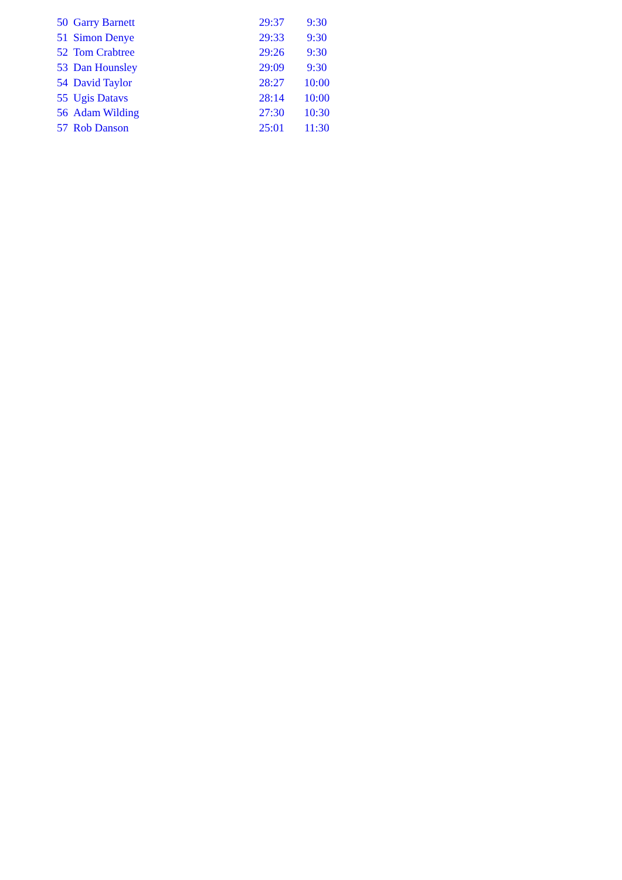| 50 | Garry Barnett | 29:37 | 9:30 |
| 51 | Simon Denye | 29:33 | 9:30 |
| 52 | Tom Crabtree | 29:26 | 9:30 |
| 53 | Dan Hounsley | 29:09 | 9:30 |
| 54 | David Taylor | 28:27 | 10:00 |
| 55 | Ugis Datavs | 28:14 | 10:00 |
| 56 | Adam Wilding | 27:30 | 10:30 |
| 57 | Rob Danson | 25:01 | 11:30 |